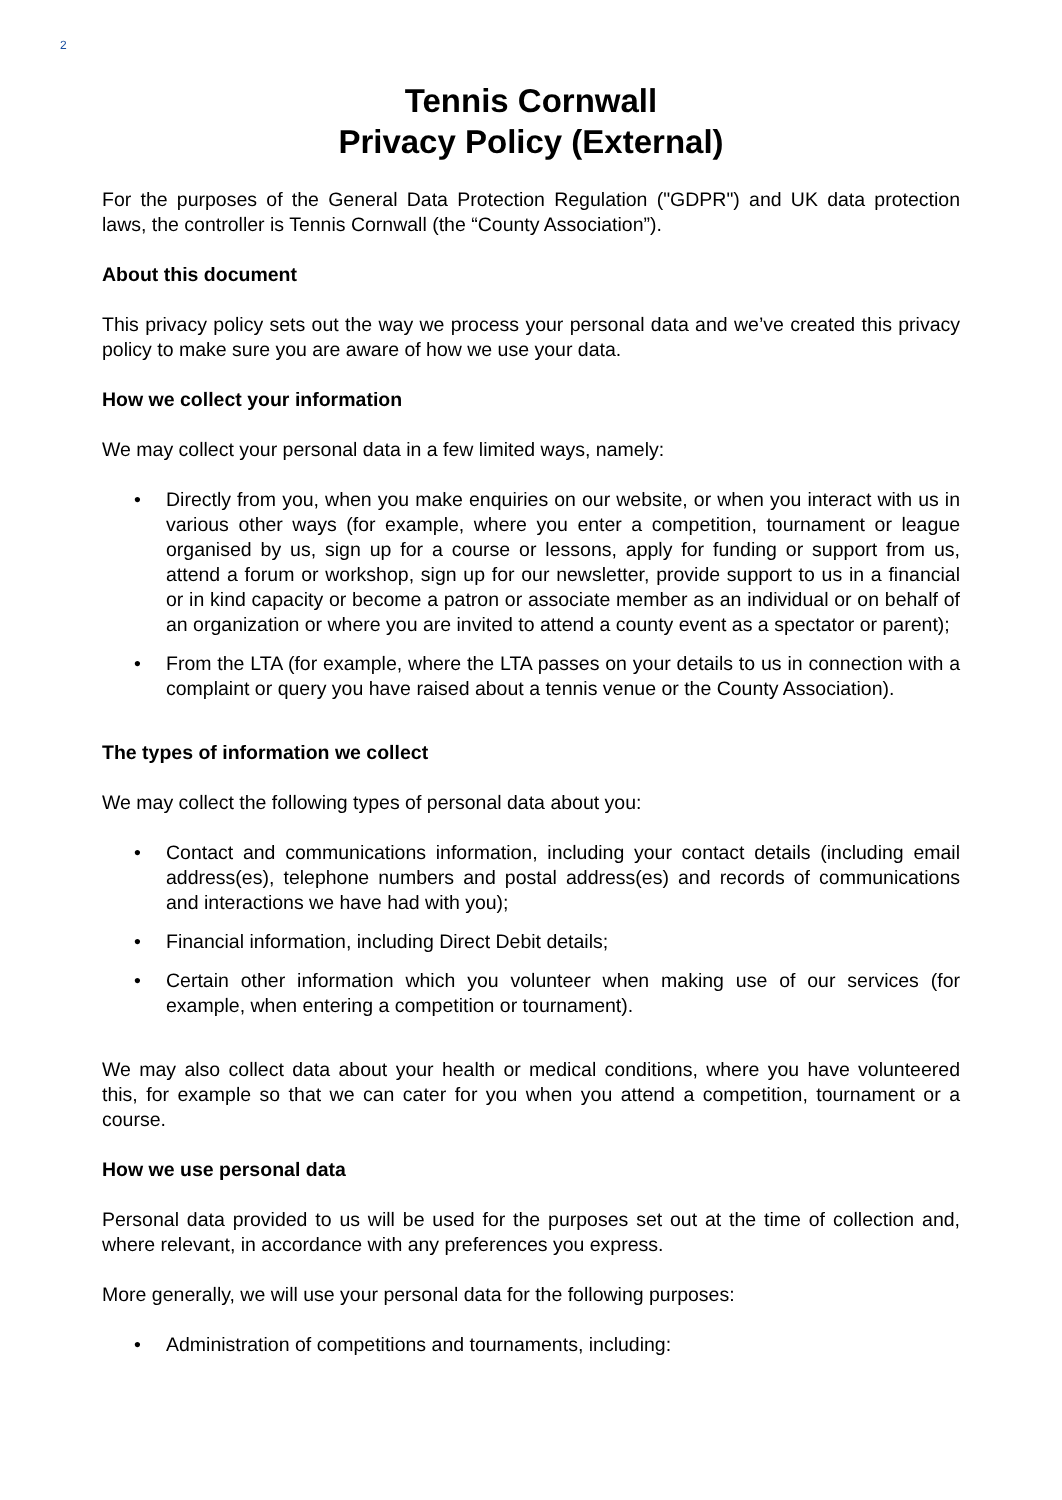2
Tennis Cornwall
Privacy Policy (External)
For the purposes of the General Data Protection Regulation ("GDPR") and UK data protection laws, the controller is Tennis Cornwall (the “County Association”).
About this document
This privacy policy sets out the way we process your personal data and we’ve created this privacy policy to make sure you are aware of how we use your data.
How we collect your information
We may collect your personal data in a few limited ways, namely:
• Directly from you, when you make enquiries on our website, or when you interact with us in various other ways (for example, where you enter a competition, tournament or league organised by us, sign up for a course or lessons, apply for funding or support from us, attend a forum or workshop, sign up for our newsletter, provide support to us in a financial or in kind capacity or become a patron or associate member as an individual or on behalf of an organization or where you are invited to attend a county event as a spectator or parent);
• From the LTA (for example, where the LTA passes on your details to us in connection with a complaint or query you have raised about a tennis venue or the County Association).
The types of information we collect
We may collect the following types of personal data about you:
• Contact and communications information, including your contact details (including email address(es), telephone numbers and postal address(es) and records of communications and interactions we have had with you);
• Financial information, including Direct Debit details;
• Certain other information which you volunteer when making use of our services (for example, when entering a competition or tournament).
We may also collect data about your health or medical conditions, where you have volunteered this, for example so that we can cater for you when you attend a competition, tournament or a course.
How we use personal data
Personal data provided to us will be used for the purposes set out at the time of collection and, where relevant, in accordance with any preferences you express.
More generally, we will use your personal data for the following purposes:
• Administration of competitions and tournaments, including: